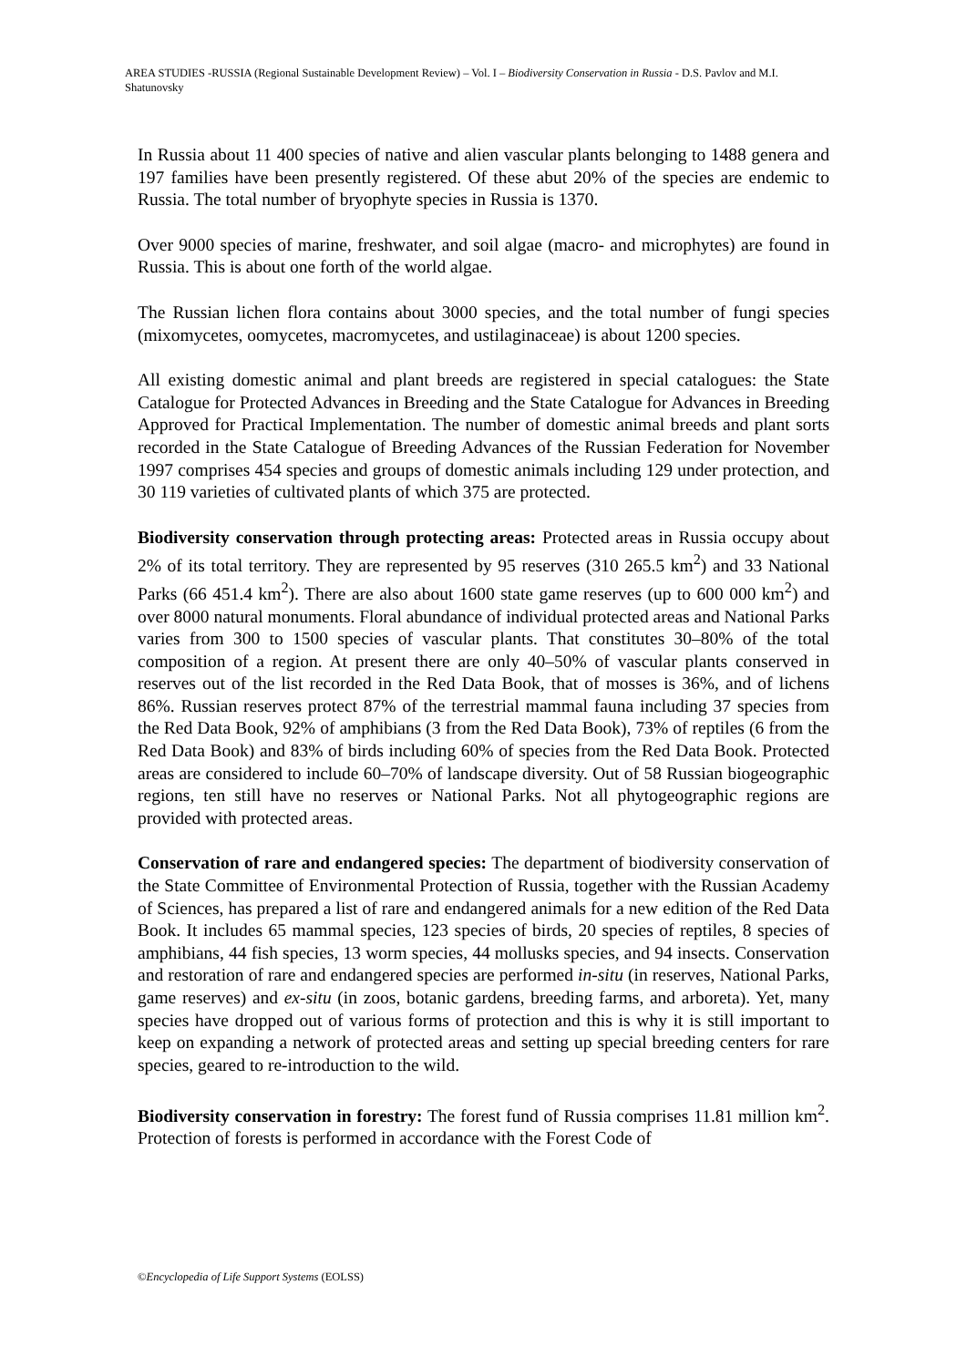AREA STUDIES -RUSSIA (Regional Sustainable Development Review) – Vol. I – Biodiversity Conservation in Russia - D.S. Pavlov and M.I. Shatunovsky
In Russia about 11 400 species of native and alien vascular plants belonging to 1488 genera and 197 families have been presently registered. Of these abut 20% of the species are endemic to Russia. The total number of bryophyte species in Russia is 1370.
Over 9000 species of marine, freshwater, and soil algae (macro- and microphytes) are found in Russia. This is about one forth of the world algae.
The Russian lichen flora contains about 3000 species, and the total number of fungi species (mixomycetes, oomycetes, macromycetes, and ustilaginaceae) is about 1200 species.
All existing domestic animal and plant breeds are registered in special catalogues: the State Catalogue for Protected Advances in Breeding and the State Catalogue for Advances in Breeding Approved for Practical Implementation. The number of domestic animal breeds and plant sorts recorded in the State Catalogue of Breeding Advances of the Russian Federation for November 1997 comprises 454 species and groups of domestic animals including 129 under protection, and 30 119 varieties of cultivated plants of which 375 are protected.
Biodiversity conservation through protecting areas: Protected areas in Russia occupy about 2% of its total territory. They are represented by 95 reserves (310 265.5 km<sup>2</sup>) and 33 National Parks (66 451.4 km<sup>2</sup>). There are also about 1600 state game reserves (up to 600 000 km<sup>2</sup>) and over 8000 natural monuments. Floral abundance of individual protected areas and National Parks varies from 300 to 1500 species of vascular plants. That constitutes 30–80% of the total composition of a region. At present there are only 40–50% of vascular plants conserved in reserves out of the list recorded in the Red Data Book, that of mosses is 36%, and of lichens 86%. Russian reserves protect 87% of the terrestrial mammal fauna including 37 species from the Red Data Book, 92% of amphibians (3 from the Red Data Book), 73% of reptiles (6 from the Red Data Book) and 83% of birds including 60% of species from the Red Data Book. Protected areas are considered to include 60–70% of landscape diversity. Out of 58 Russian biogeographic regions, ten still have no reserves or National Parks. Not all phytogeographic regions are provided with protected areas.
Conservation of rare and endangered species: The department of biodiversity conservation of the State Committee of Environmental Protection of Russia, together with the Russian Academy of Sciences, has prepared a list of rare and endangered animals for a new edition of the Red Data Book. It includes 65 mammal species, 123 species of birds, 20 species of reptiles, 8 species of amphibians, 44 fish species, 13 worm species, 44 mollusks species, and 94 insects. Conservation and restoration of rare and endangered species are performed in-situ (in reserves, National Parks, game reserves) and ex-situ (in zoos, botanic gardens, breeding farms, and arboreta). Yet, many species have dropped out of various forms of protection and this is why it is still important to keep on expanding a network of protected areas and setting up special breeding centers for rare species, geared to re-introduction to the wild.
Biodiversity conservation in forestry: The forest fund of Russia comprises 11.81 million km<sup>2</sup>. Protection of forests is performed in accordance with the Forest Code of
©Encyclopedia of Life Support Systems (EOLSS)